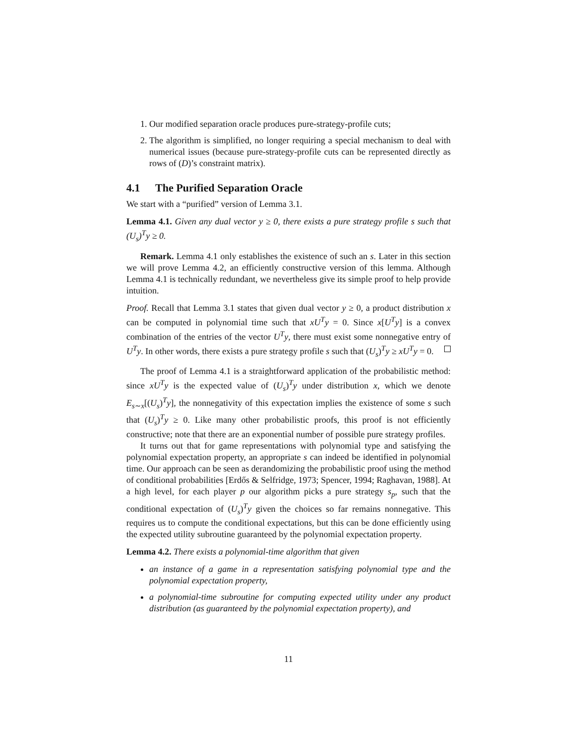1. Our modified separation oracle produces pure-strategy-profile cuts;
2. The algorithm is simplified, no longer requiring a special mechanism to deal with numerical issues (because pure-strategy-profile cuts can be represented directly as rows of (D)’s constraint matrix).
4.1 The Purified Separation Oracle
We start with a “purified” version of Lemma 3.1.
Lemma 4.1. Given any dual vector y ≥ 0, there exists a pure strategy profile s such that (U<sub>s</sub>)<sup>T</sup>y ≥ 0.
Remark. Lemma 4.1 only establishes the existence of such an s. Later in this section we will prove Lemma 4.2, an efficiently constructive version of this lemma. Although Lemma 4.1 is technically redundant, we nevertheless give its simple proof to help provide intuition.
Proof. Recall that Lemma 3.1 states that given dual vector y ≥ 0, a product distribution x can be computed in polynomial time such that xU<sup>T</sup>y = 0. Since x[U<sup>T</sup>y] is a convex combination of the entries of the vector U<sup>T</sup>y, there must exist some nonnegative entry of U<sup>T</sup>y. In other words, there exists a pure strategy profile s such that (U<sub>s</sub>)<sup>T</sup>y ≥ xU<sup>T</sup>y = 0.
The proof of Lemma 4.1 is a straightforward application of the probabilistic method: since xU<sup>T</sup>y is the expected value of (U<sub>s</sub>)<sup>T</sup>y under distribution x, which we denote E<sub>s∼x</sub>[(U<sub>s</sub>)<sup>T</sup>y], the nonnegativity of this expectation implies the existence of some s such that (U<sub>s</sub>)<sup>T</sup>y ≥ 0. Like many other probabilistic proofs, this proof is not efficiently constructive; note that there are an exponential number of possible pure strategy profiles.
It turns out that for game representations with polynomial type and satisfying the polynomial expectation property, an appropriate s can indeed be identified in polynomial time. Our approach can be seen as derandomizing the probabilistic proof using the method of conditional probabilities [Erdős & Selfridge, 1973; Spencer, 1994; Raghavan, 1988]. At a high level, for each player p our algorithm picks a pure strategy s<sub>p</sub>, such that the conditional expectation of (U<sub>s</sub>)<sup>T</sup>y given the choices so far remains nonnegative. This requires us to compute the conditional expectations, but this can be done efficiently using the expected utility subroutine guaranteed by the polynomial expectation property.
Lemma 4.2. There exists a polynomial-time algorithm that given
an instance of a game in a representation satisfying polynomial type and the polynomial expectation property,
a polynomial-time subroutine for computing expected utility under any product distribution (as guaranteed by the polynomial expectation property), and
11